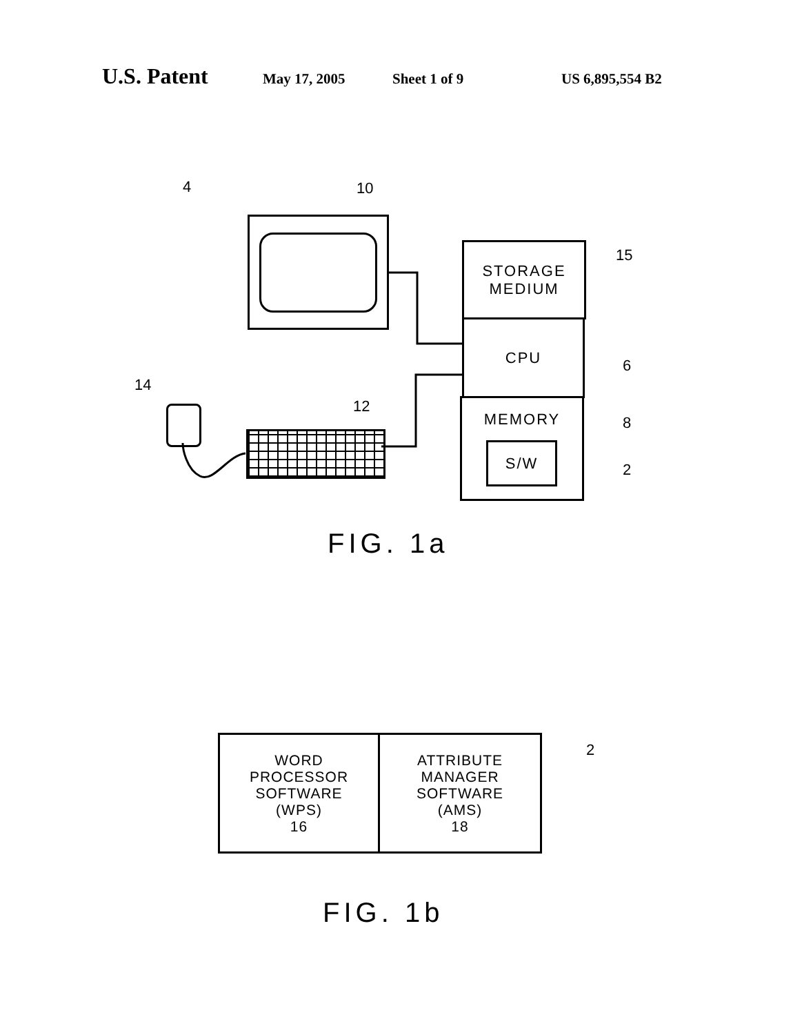U.S. Patent May 17, 2005 Sheet 1 of 9 US 6,895,554 B2
4 10
STORAGE
MEDIUM
15
CPU
6
MEMORY
8
S/W
2
14
12
FIG. 1a
WORD
PROCESSOR
SOFTWARE
(WPS)
16
ATTRIBUTE
MANAGER
SOFTWARE
(AMS)
18
2
FIG. 1b